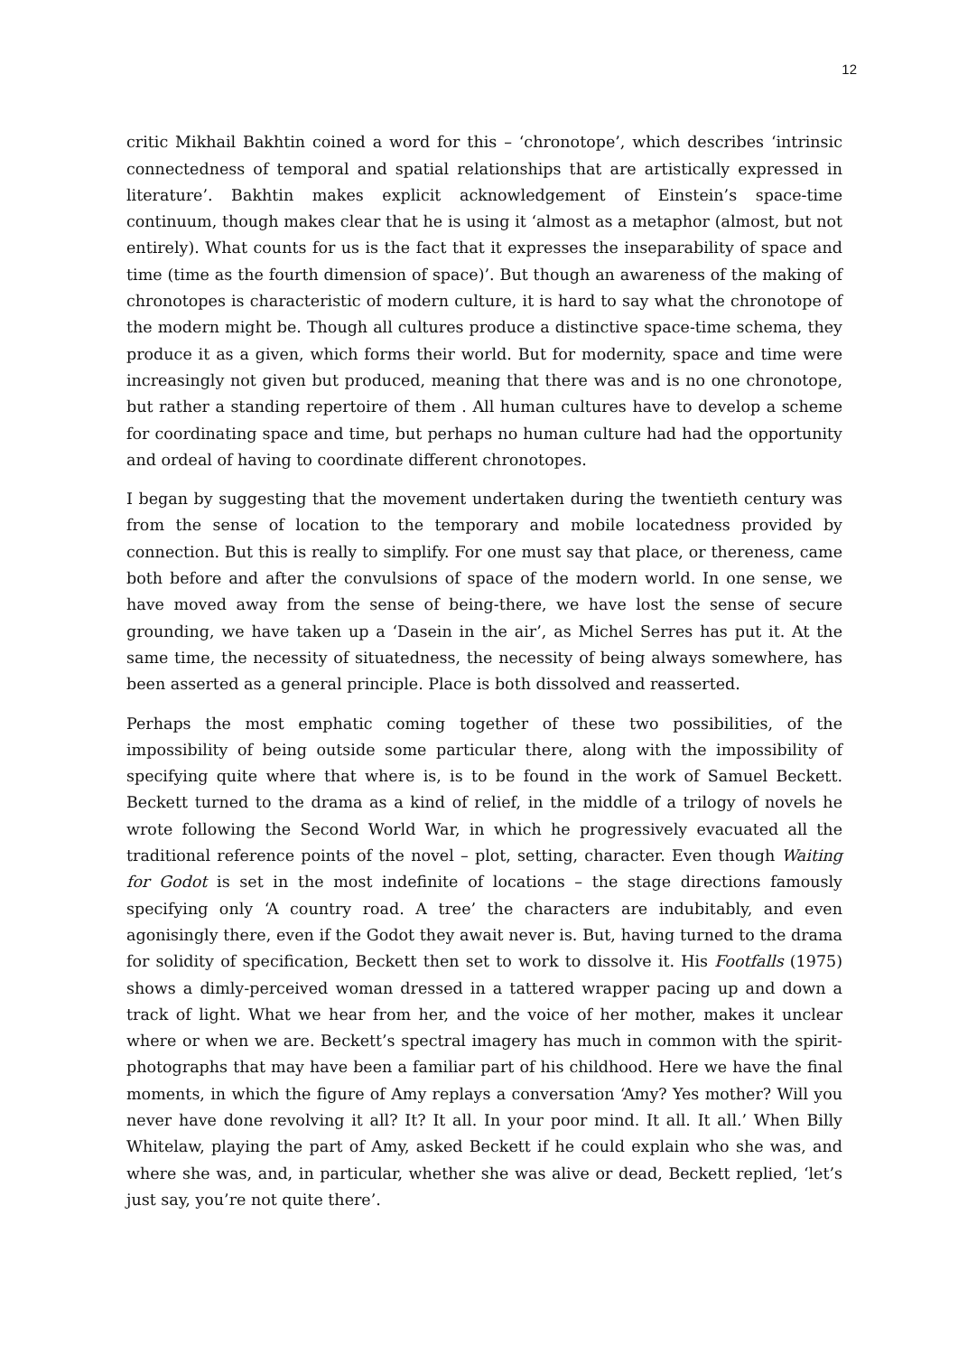12
critic Mikhail Bakhtin coined a word for this – ‘chronotope’, which describes ‘intrinsic connectedness of temporal and spatial relationships that are artistically expressed in literature’. Bakhtin makes explicit acknowledgement of Einstein’s space-time continuum, though makes clear that he is using it ‘almost as a metaphor (almost, but not entirely). What counts for us is the fact that it expresses the inseparability of space and time (time as the fourth dimension of space)’. But though an awareness of the making of chronotopes is characteristic of modern culture, it is hard to say what the chronotope of the modern might be. Though all cultures produce a distinctive space-time schema, they produce it as a given, which forms their world. But for modernity, space and time were increasingly not given but produced, meaning that there was and is no one chronotope, but rather a standing repertoire of them . All human cultures have to develop a scheme for coordinating space and time, but perhaps no human culture had had the opportunity and ordeal of having to coordinate different chronotopes.
I began by suggesting that the movement undertaken during the twentieth century was from the sense of location to the temporary and mobile locatedness provided by connection. But this is really to simplify. For one must say that place, or thereness, came both before and after the convulsions of space of the modern world. In one sense, we have moved away from the sense of being-there, we have lost the sense of secure grounding, we have taken up a ‘Dasein in the air’, as Michel Serres has put it. At the same time, the necessity of situatedness, the necessity of being always somewhere, has been asserted as a general principle. Place is both dissolved and reasserted.
Perhaps the most emphatic coming together of these two possibilities, of the impossibility of being outside some particular there, along with the impossibility of specifying quite where that where is, is to be found in the work of Samuel Beckett. Beckett turned to the drama as a kind of relief, in the middle of a trilogy of novels he wrote following the Second World War, in which he progressively evacuated all the traditional reference points of the novel – plot, setting, character. Even though Waiting for Godot is set in the most indefinite of locations – the stage directions famously specifying only ‘A country road. A tree’ the characters are indubitably, and even agonisingly there, even if the Godot they await never is. But, having turned to the drama for solidity of specification, Beckett then set to work to dissolve it. His Footfalls (1975) shows a dimly-perceived woman dressed in a tattered wrapper pacing up and down a track of light. What we hear from her, and the voice of her mother, makes it unclear where or when we are. Beckett’s spectral imagery has much in common with the spirit-photographs that may have been a familiar part of his childhood. Here we have the final moments, in which the figure of Amy replays a conversation ‘Amy? Yes mother? Will you never have done revolving it all? It? It all. In your poor mind. It all. It all.’ When Billy Whitelaw, playing the part of Amy, asked Beckett if he could explain who she was, and where she was, and, in particular, whether she was alive or dead, Beckett replied, ‘let’s just say, you’re not quite there’.